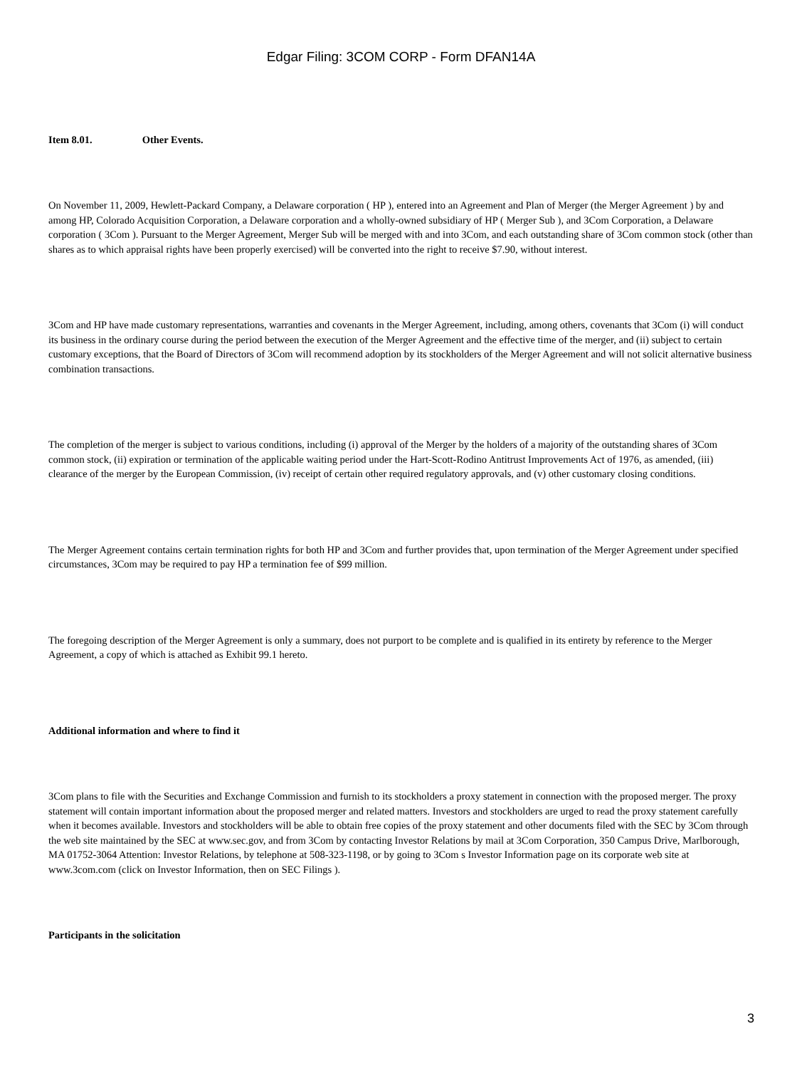Edgar Filing: 3COM CORP - Form DFAN14A
Item 8.01. Other Events.
On November 11, 2009, Hewlett-Packard Company, a Delaware corporation ( HP ), entered into an Agreement and Plan of Merger (the Merger Agreement ) by and among HP, Colorado Acquisition Corporation, a Delaware corporation and a wholly-owned subsidiary of HP ( Merger Sub ), and 3Com Corporation, a Delaware corporation ( 3Com ). Pursuant to the Merger Agreement, Merger Sub will be merged with and into 3Com, and each outstanding share of 3Com common stock (other than shares as to which appraisal rights have been properly exercised) will be converted into the right to receive $7.90, without interest.
3Com and HP have made customary representations, warranties and covenants in the Merger Agreement, including, among others, covenants that 3Com (i) will conduct its business in the ordinary course during the period between the execution of the Merger Agreement and the effective time of the merger, and (ii) subject to certain customary exceptions, that the Board of Directors of 3Com will recommend adoption by its stockholders of the Merger Agreement and will not solicit alternative business combination transactions.
The completion of the merger is subject to various conditions, including (i) approval of the Merger by the holders of a majority of the outstanding shares of 3Com common stock, (ii) expiration or termination of the applicable waiting period under the Hart-Scott-Rodino Antitrust Improvements Act of 1976, as amended, (iii) clearance of the merger by the European Commission, (iv) receipt of certain other required regulatory approvals, and (v) other customary closing conditions.
The Merger Agreement contains certain termination rights for both HP and 3Com and further provides that, upon termination of the Merger Agreement under specified circumstances, 3Com may be required to pay HP a termination fee of $99 million.
The foregoing description of the Merger Agreement is only a summary, does not purport to be complete and is qualified in its entirety by reference to the Merger Agreement, a copy of which is attached as Exhibit 99.1 hereto.
Additional information and where to find it
3Com plans to file with the Securities and Exchange Commission and furnish to its stockholders a proxy statement in connection with the proposed merger. The proxy statement will contain important information about the proposed merger and related matters. Investors and stockholders are urged to read the proxy statement carefully when it becomes available. Investors and stockholders will be able to obtain free copies of the proxy statement and other documents filed with the SEC by 3Com through the web site maintained by the SEC at www.sec.gov, and from 3Com by contacting Investor Relations by mail at 3Com Corporation, 350 Campus Drive, Marlborough, MA 01752-3064 Attention: Investor Relations, by telephone at 508-323-1198, or by going to 3Com s Investor Information page on its corporate web site at www.3com.com (click on Investor Information, then on SEC Filings ).
Participants in the solicitation
3